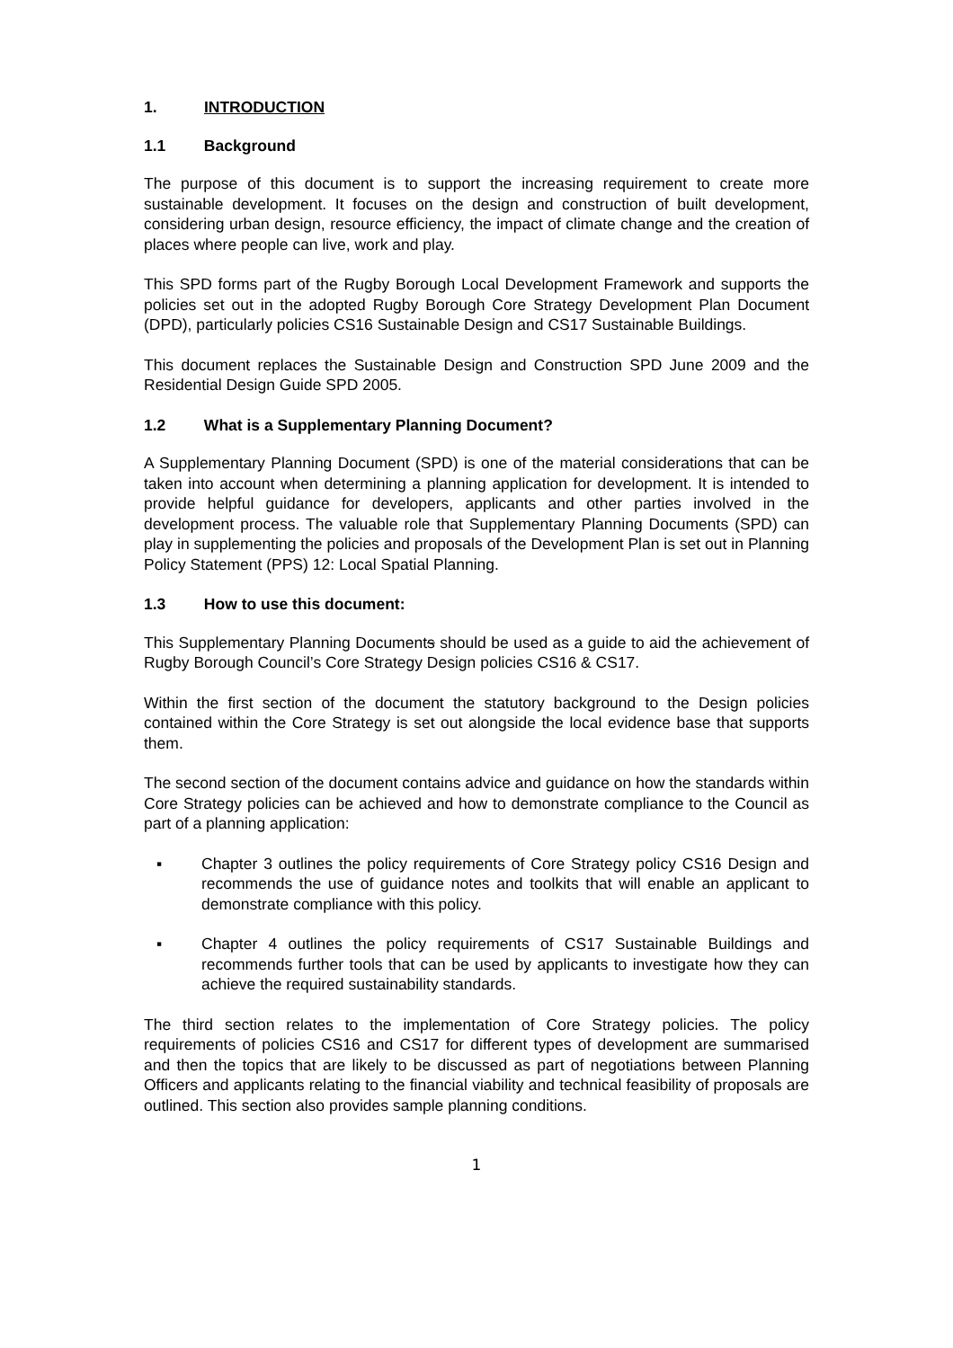1. INTRODUCTION
1.1 Background
The purpose of this document is to support the increasing requirement to create more sustainable development. It focuses on the design and construction of built development, considering urban design, resource efficiency, the impact of climate change and the creation of places where people can live, work and play.
This SPD forms part of the Rugby Borough Local Development Framework and supports the policies set out in the adopted Rugby Borough Core Strategy Development Plan Document (DPD), particularly policies CS16 Sustainable Design and CS17 Sustainable Buildings.
This document replaces the Sustainable Design and Construction SPD June 2009 and the Residential Design Guide SPD 2005.
1.2 What is a Supplementary Planning Document?
A Supplementary Planning Document (SPD) is one of the material considerations that can be taken into account when determining a planning application for development. It is intended to provide helpful guidance for developers, applicants and other parties involved in the development process. The valuable role that Supplementary Planning Documents (SPD) can play in supplementing the policies and proposals of the Development Plan is set out in Planning Policy Statement (PPS) 12: Local Spatial Planning.
1.3 How to use this document:
This Supplementary Planning Documents should be used as a guide to aid the achievement of Rugby Borough Council’s Core Strategy Design policies CS16 & CS17.
Within the first section of the document the statutory background to the Design policies contained within the Core Strategy is set out alongside the local evidence base that supports them.
The second section of the document contains advice and guidance on how the standards within Core Strategy policies can be achieved and how to demonstrate compliance to the Council as part of a planning application:
▪ Chapter 3 outlines the policy requirements of Core Strategy policy CS16 Design and recommends the use of guidance notes and toolkits that will enable an applicant to demonstrate compliance with this policy.
▪ Chapter 4 outlines the policy requirements of CS17 Sustainable Buildings and recommends further tools that can be used by applicants to investigate how they can achieve the required sustainability standards.
The third section relates to the implementation of Core Strategy policies. The policy requirements of policies CS16 and CS17 for different types of development are summarised and then the topics that are likely to be discussed as part of negotiations between Planning Officers and applicants relating to the financial viability and technical feasibility of proposals are outlined. This section also provides sample planning conditions.
1